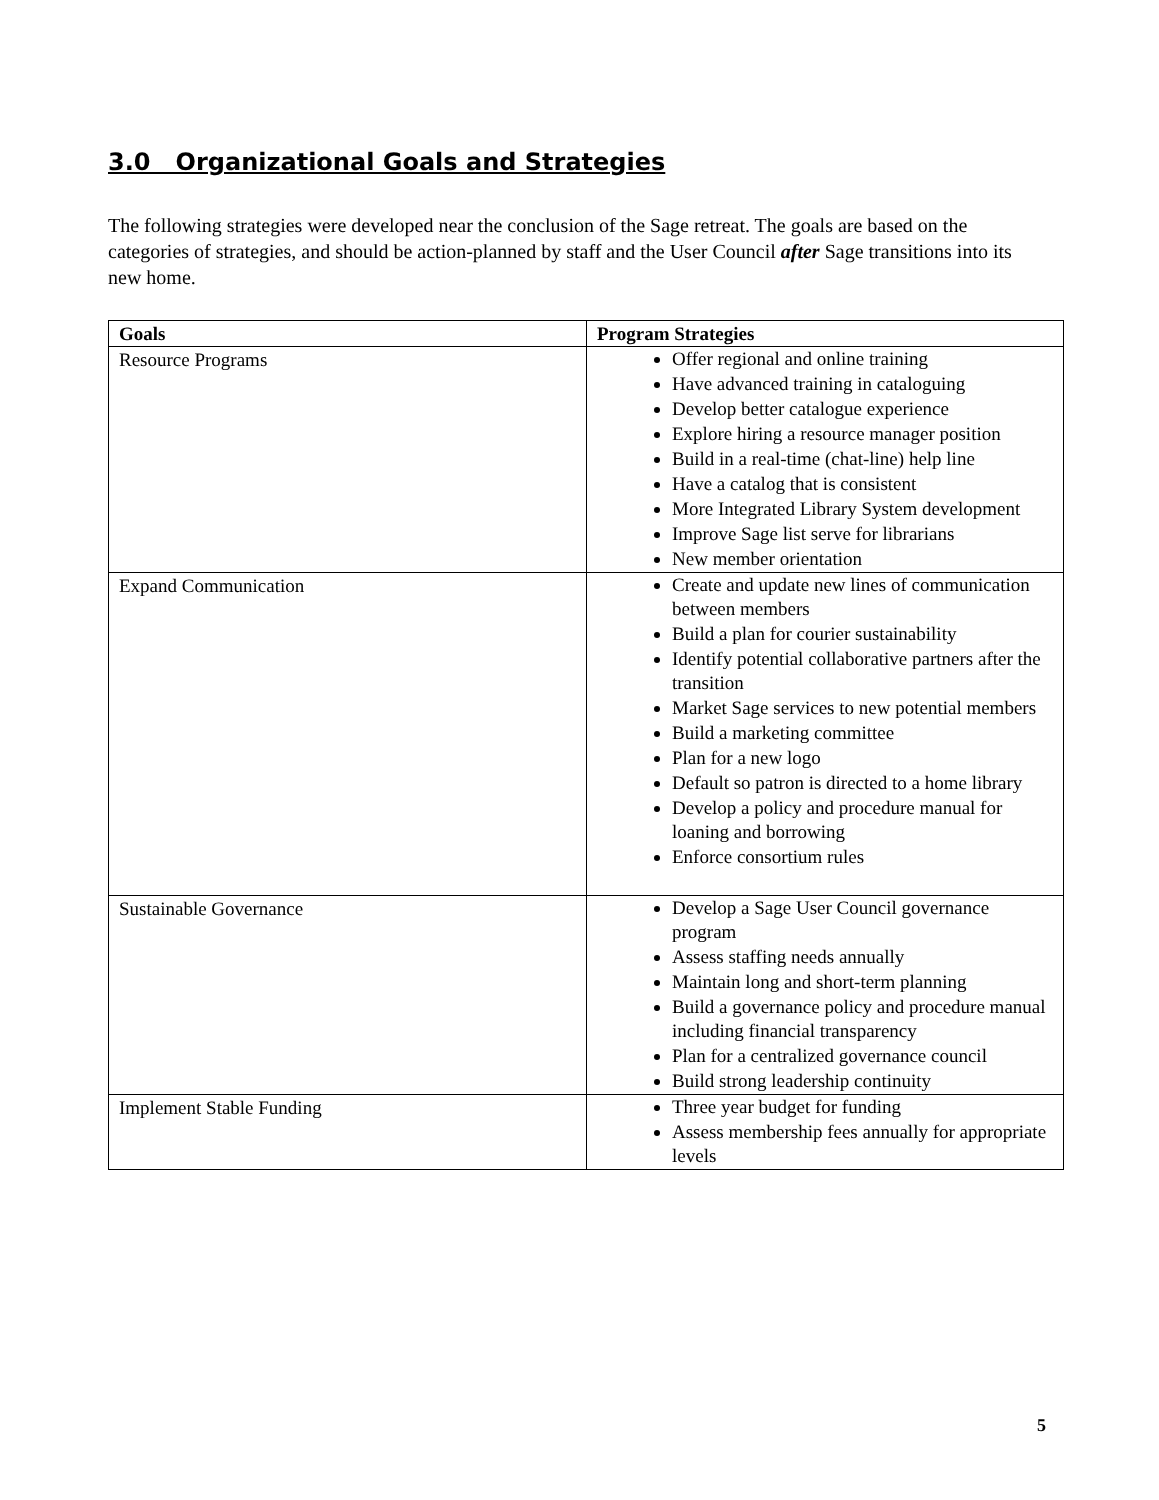3.0 Organizational Goals and Strategies
The following strategies were developed near the conclusion of the Sage retreat. The goals are based on the categories of strategies, and should be action-planned by staff and the User Council after Sage transitions into its new home.
| Goals | Program Strategies |
| --- | --- |
| Resource Programs | Offer regional and online training Have advanced training in cataloguing Develop better catalogue experience Explore hiring a resource manager position Build in a real-time (chat-line) help line Have a catalog that is consistent More Integrated Library System development Improve Sage list serve for librarians New member orientation |
| Expand Communication | Create and update new lines of communication between members Build a plan for courier sustainability Identify potential collaborative partners after the transition Market Sage services to new potential members Build a marketing committee Plan for a new logo Default so patron is directed to a home library Develop a policy and procedure manual for loaning and borrowing Enforce consortium rules |
| Sustainable Governance | Develop a Sage User Council governance program Assess staffing needs annually Maintain long and short-term planning Build a governance policy and procedure manual including financial transparency Plan for a centralized governance council Build strong leadership continuity |
| Implement Stable Funding | Three year budget for funding Assess membership fees annually for appropriate levels |
5